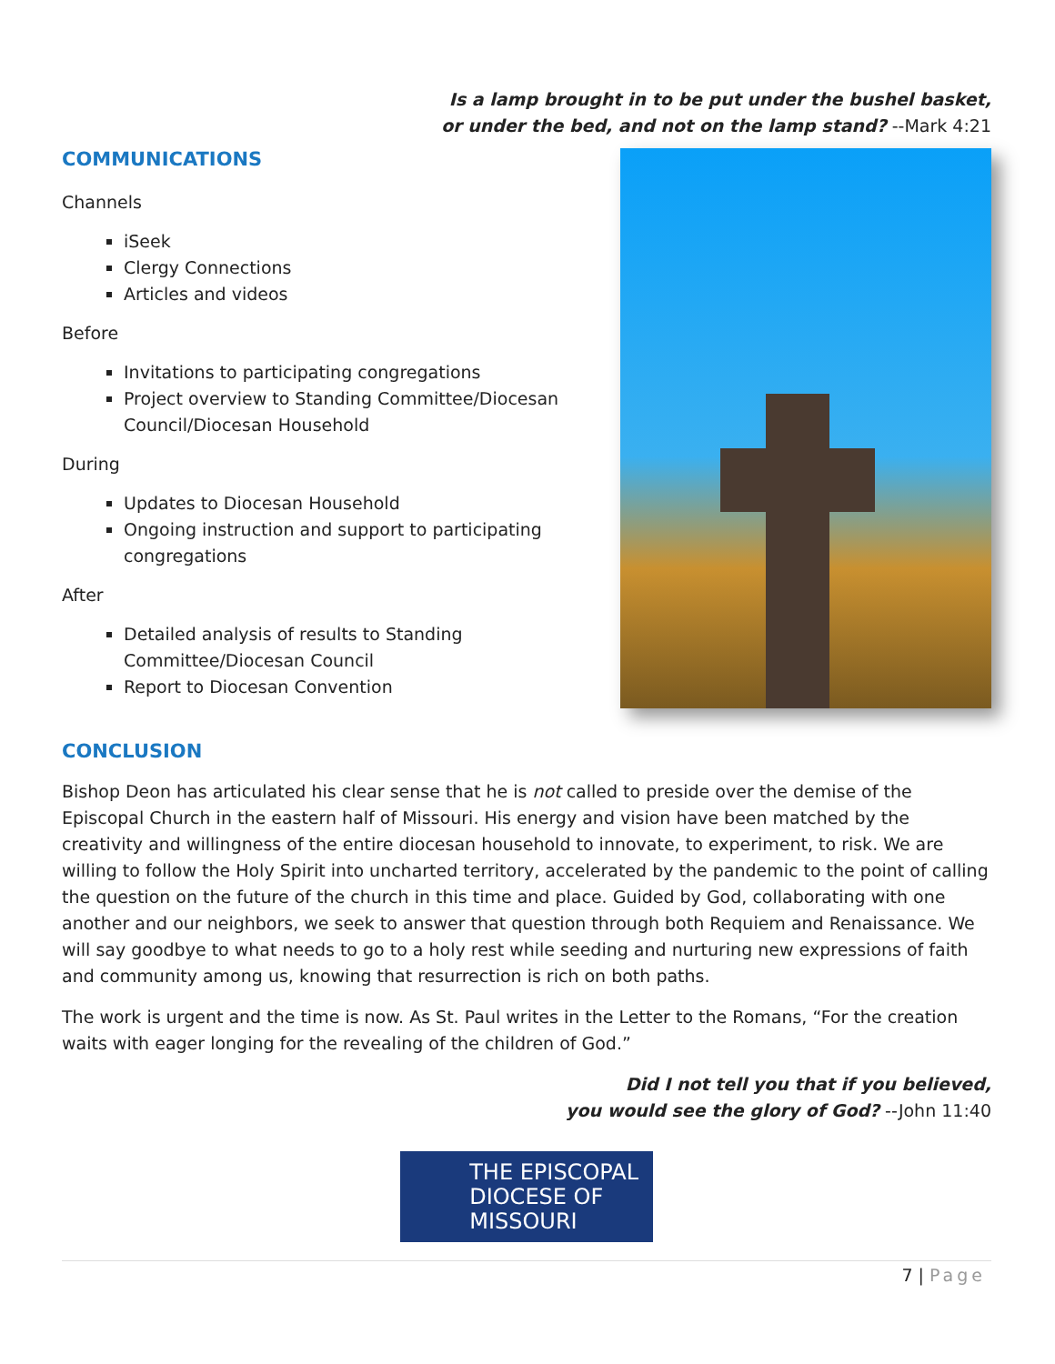Is a lamp brought in to be put under the bushel basket,
or under the bed, and not on the lamp stand? --Mark 4:21
COMMUNICATIONS
Channels
iSeek
Clergy Connections
Articles and videos
Before
Invitations to participating congregations
Project overview to Standing Committee/Diocesan Council/Diocesan Household
During
Updates to Diocesan Household
Ongoing instruction and support to participating congregations
After
Detailed analysis of results to Standing Committee/Diocesan Council
Report to Diocesan Convention
CONCLUSION
Bishop Deon has articulated his clear sense that he is not called to preside over the demise of the Episcopal Church in the eastern half of Missouri. His energy and vision have been matched by the creativity and willingness of the entire diocesan household to innovate, to experiment, to risk. We are willing to follow the Holy Spirit into uncharted territory, accelerated by the pandemic to the point of calling the question on the future of the church in this time and place. Guided by God, collaborating with one another and our neighbors, we seek to answer that question through both Requiem and Renaissance. We will say goodbye to what needs to go to a holy rest while seeding and nurturing new expressions of faith and community among us, knowing that resurrection is rich on both paths.
The work is urgent and the time is now. As St. Paul writes in the Letter to the Romans, “For the creation waits with eager longing for the revealing of the children of God.”
Did I not tell you that if you believed,
you would see the glory of God? --John 11:40
THE EPISCOPAL
DIOCESE OF
MISSOURI
7 | Page